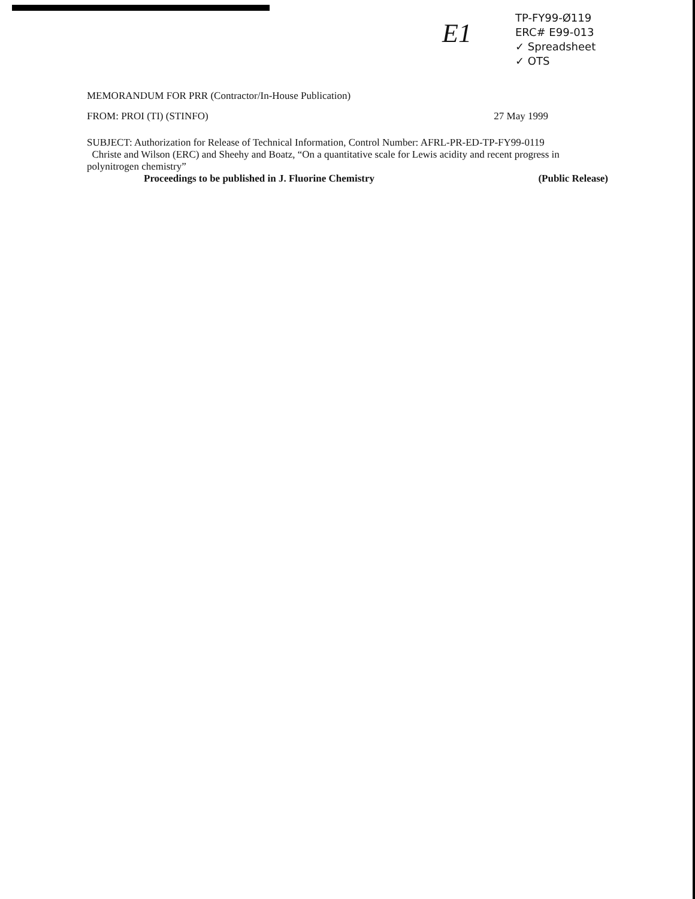E1
TP-FY99-Ø119
ERC# E99-013
✓ Spreadsheet
✓ OTS
MEMORANDUM FOR PRR (Contractor/In-House Publication)
FROM: PROI (TI) (STINFO) 27 May 1999
SUBJECT: Authorization for Release of Technical Information, Control Number: AFRL-PR-ED-TP-FY99-0119
Christe and Wilson (ERC) and Sheehy and Boatz, “On a quantitative scale for Lewis acidity and recent progress in polynitrogen chemistry”
Proceedings to be published in J. Fluorine Chemistry (Public Release)